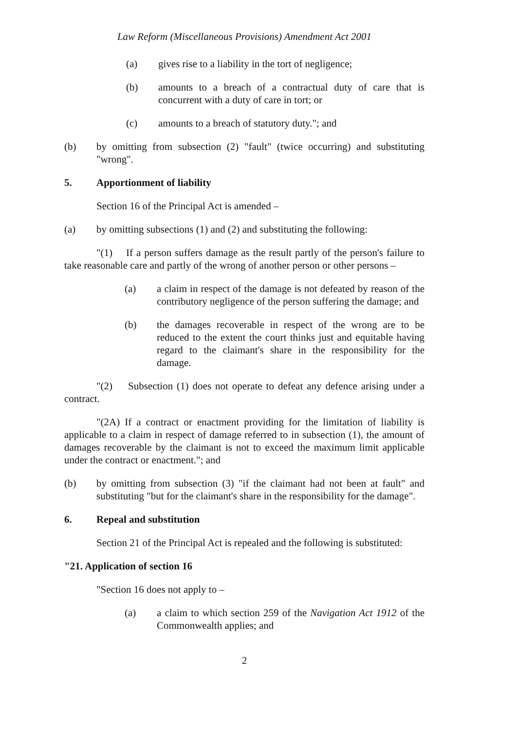Law Reform (Miscellaneous Provisions) Amendment Act 2001
(a) gives rise to a liability in the tort of negligence;
(b) amounts to a breach of a contractual duty of care that is concurrent with a duty of care in tort; or
(c) amounts to a breach of statutory duty."; and
(b) by omitting from subsection (2) "fault" (twice occurring) and substituting "wrong".
5. Apportionment of liability
Section 16 of the Principal Act is amended –
(a) by omitting subsections (1) and (2) and substituting the following:
"(1) If a person suffers damage as the result partly of the person's failure to take reasonable care and partly of the wrong of another person or other persons –
(a) a claim in respect of the damage is not defeated by reason of the contributory negligence of the person suffering the damage; and
(b) the damages recoverable in respect of the wrong are to be reduced to the extent the court thinks just and equitable having regard to the claimant's share in the responsibility for the damage.
"(2) Subsection (1) does not operate to defeat any defence arising under a contract.
"(2A) If a contract or enactment providing for the limitation of liability is applicable to a claim in respect of damage referred to in subsection (1), the amount of damages recoverable by the claimant is not to exceed the maximum limit applicable under the contract or enactment."; and
(b) by omitting from subsection (3) "if the claimant had not been at fault" and substituting "but for the claimant's share in the responsibility for the damage".
6. Repeal and substitution
Section 21 of the Principal Act is repealed and the following is substituted:
"21. Application of section 16
"Section 16 does not apply to –
(a) a claim to which section 259 of the Navigation Act 1912 of the Commonwealth applies; and
2